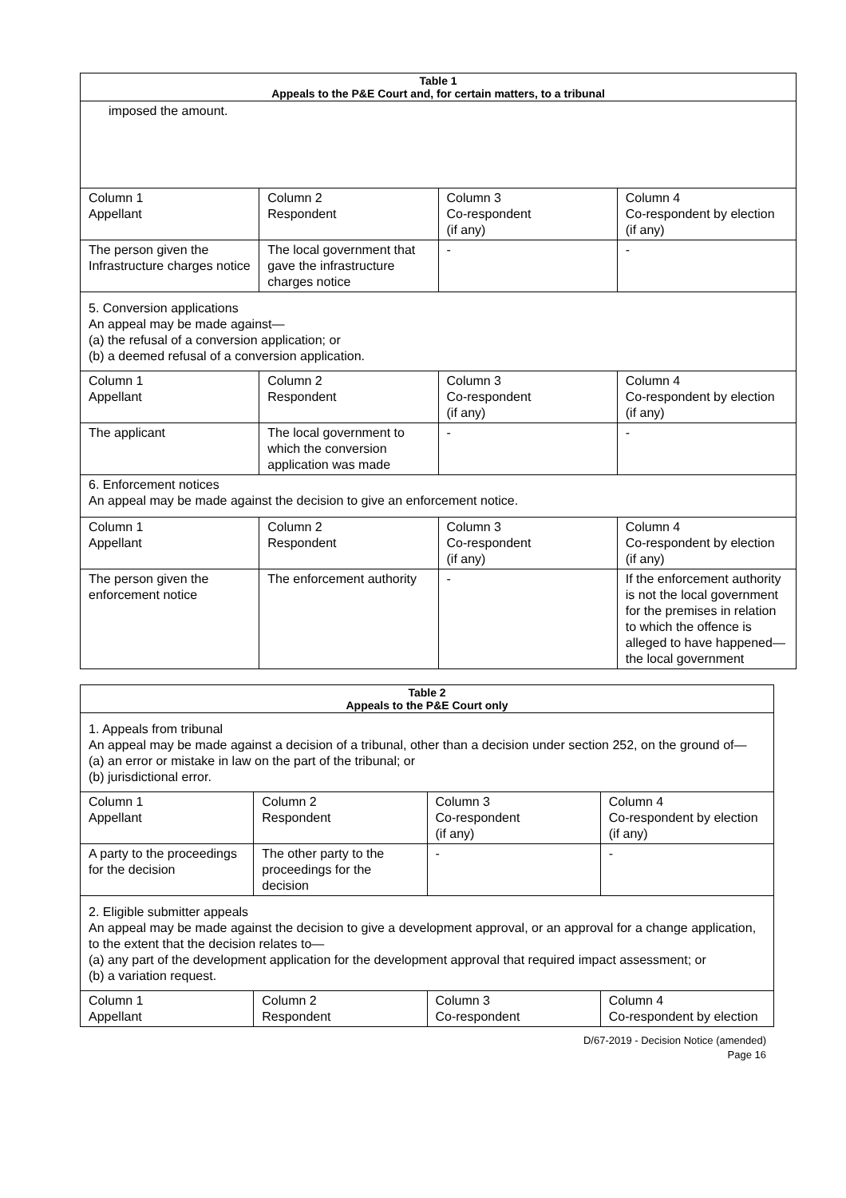| Table 1 Appeals to the P&E Court and, for certain matters, to a tribunal | | | |
| --- | --- | --- | --- |
| imposed the amount. | | | |
| Column 1 Appellant | Column 2 Respondent | Column 3 Co-respondent (if any) | Column 4 Co-respondent by election (if any) |
| The person given the Infrastructure charges notice | The local government that gave the infrastructure charges notice | - | - |
| 5. Conversion applications An appeal may be made against— (a) the refusal of a conversion application; or (b) a deemed refusal of a conversion application. | | | |
| Column 1 Appellant | Column 2 Respondent | Column 3 Co-respondent (if any) | Column 4 Co-respondent by election (if any) |
| The applicant | The local government to which the conversion application was made | - | - |
| 6. Enforcement notices An appeal may be made against the decision to give an enforcement notice. | | | |
| Column 1 Appellant | Column 2 Respondent | Column 3 Co-respondent (if any) | Column 4 Co-respondent by election (if any) |
| The person given the enforcement notice | The enforcement authority | - | If the enforcement authority is not the local government for the premises in relation to which the offence is alleged to have happened—the local government |
| Table 2 Appeals to the P&E Court only | | | |
| --- | --- | --- | --- |
| 1. Appeals from tribunal An appeal may be made against a decision of a tribunal, other than a decision under section 252, on the ground of— (a) an error or mistake in law on the part of the tribunal; or (b) jurisdictional error. | | | |
| Column 1 Appellant | Column 2 Respondent | Column 3 Co-respondent (if any) | Column 4 Co-respondent by election (if any) |
| A party to the proceedings for the decision | The other party to the proceedings for the decision | - | - |
| 2. Eligible submitter appeals An appeal may be made against the decision to give a development approval, or an approval for a change application, to the extent that the decision relates to— (a) any part of the development application for the development approval that required impact assessment; or (b) a variation request. | | | |
| Column 1 Appellant | Column 2 Respondent | Column 3 Co-respondent | Column 4 Co-respondent by election |
D/67-2019 - Decision Notice (amended)
Page 16